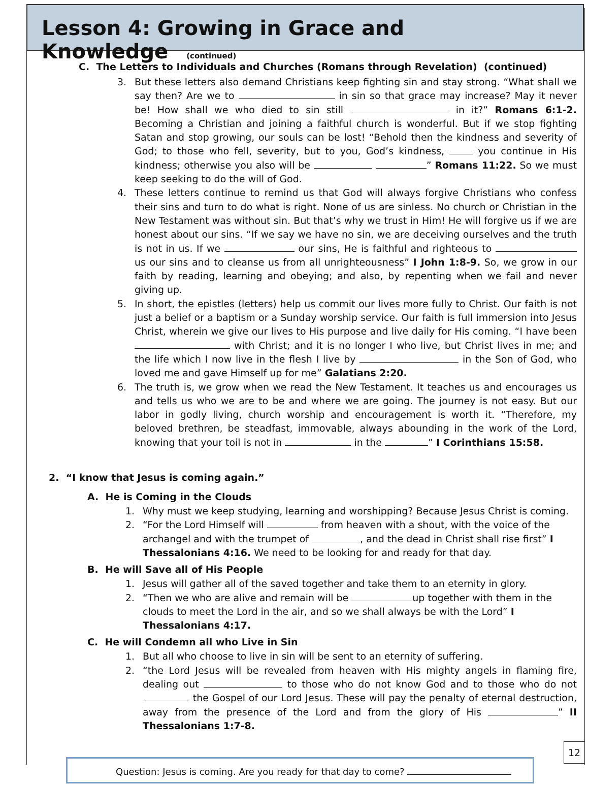Lesson 4: Growing in Grace and Knowledge
(continued)
C. The Letters to Individuals and Churches (Romans through Revelation) (continued)
3. But these letters also demand Christians keep fighting sin and stay strong. “What shall we say then? Are we to in sin so that grace may increase? May it never be! How shall we who died to sin still in it?” Romans 6:1-2. Becoming a Christian and joining a faithful church is wonderful. But if we stop fighting Satan and stop growing, our souls can be lost! “Behold then the kindness and severity of God; to those who fell, severity, but to you, God’s kindness, you continue in His kindness; otherwise you also will be ” Romans 11:22. So we must keep seeking to do the will of God.
4. These letters continue to remind us that God will always forgive Christians who confess their sins and turn to do what is right. None of us are sinless. No church or Christian in the New Testament was without sin. But that’s why we trust in Him! He will forgive us if we are honest about our sins. “If we say we have no sin, we are deceiving ourselves and the truth is not in us. If we our sins, He is faithful and righteous to us our sins and to cleanse us from all unrighteousness” I John 1:8-9. So, we grow in our faith by reading, learning and obeying; and also, by repenting when we fail and never giving up.
5. In short, the epistles (letters) help us commit our lives more fully to Christ. Our faith is not just a belief or a baptism or a Sunday worship service. Our faith is full immersion into Jesus Christ, wherein we give our lives to His purpose and live daily for His coming. “I have been with Christ; and it is no longer I who live, but Christ lives in me; and the life which I now live in the flesh I live by in the Son of God, who loved me and gave Himself up for me” Galatians 2:20.
6. The truth is, we grow when we read the New Testament. It teaches us and encourages us and tells us who we are to be and where we are going. The journey is not easy. But our labor in godly living, church worship and encouragement is worth it. “Therefore, my beloved brethren, be steadfast, immovable, always abounding in the work of the Lord, knowing that your toil is not in in the ” I Corinthians 15:58.
2. “I know that Jesus is coming again.”
A. He is Coming in the Clouds
1. Why must we keep studying, learning and worshipping? Because Jesus Christ is coming.
2. “For the Lord Himself will from heaven with a shout, with the voice of the archangel and with the trumpet of , and the dead in Christ shall rise first” I Thessalonians 4:16. We need to be looking for and ready for that day.
B. He will Save all of His People
1. Jesus will gather all of the saved together and take them to an eternity in glory.
2. “Then we who are alive and remain will be up together with them in the clouds to meet the Lord in the air, and so we shall always be with the Lord” I Thessalonians 4:17.
C. He will Condemn all who Live in Sin
1. But all who choose to live in sin will be sent to an eternity of suffering.
2. “the Lord Jesus will be revealed from heaven with His mighty angels in flaming fire, dealing out to those who do not know God and to those who do not the Gospel of our Lord Jesus. These will pay the penalty of eternal destruction, away from the presence of the Lord and from the glory of His ” II Thessalonians 1:7-8.
Question: Jesus is coming. Are you ready for that day to come?
12